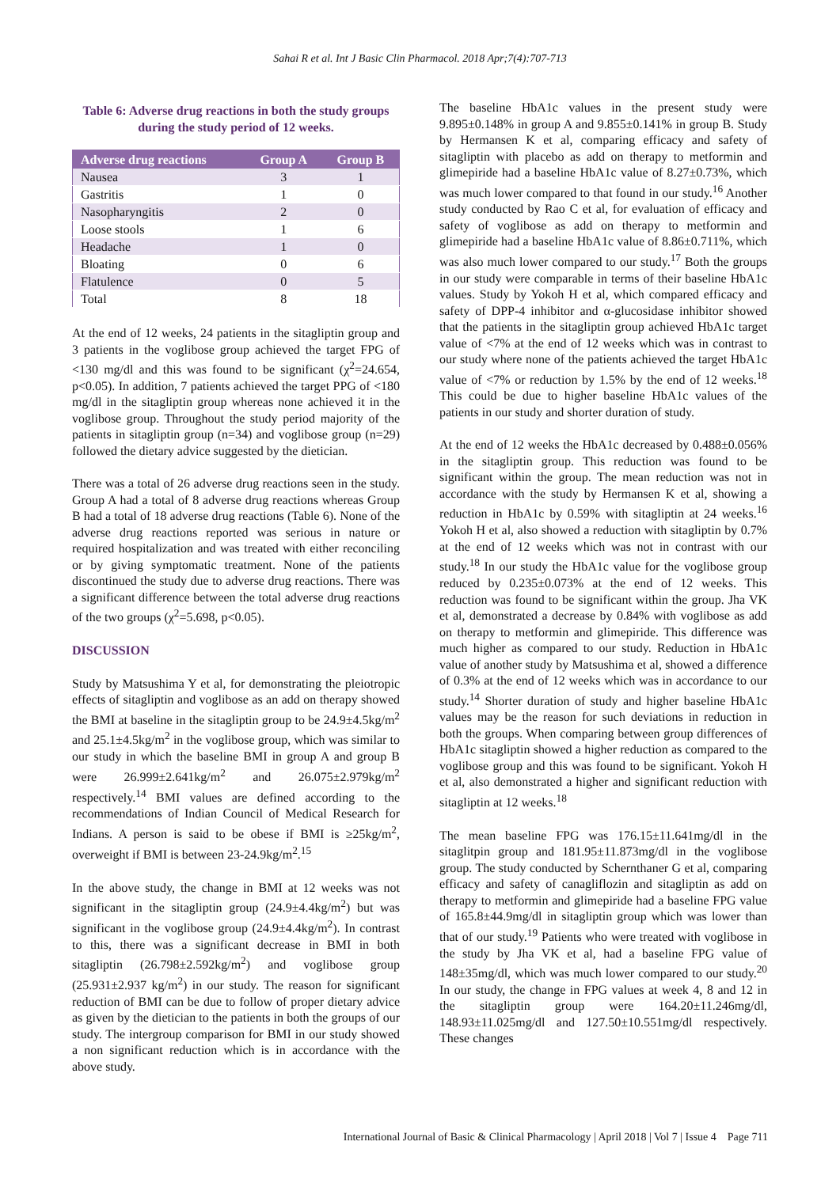Sahai R et al. Int J Basic Clin Pharmacol. 2018 Apr;7(4):707-713
Table 6: Adverse drug reactions in both the study groups during the study period of 12 weeks.
| Adverse drug reactions | Group A | Group B |
| --- | --- | --- |
| Nausea | 3 | 1 |
| Gastritis | 1 | 0 |
| Nasopharyngitis | 2 | 0 |
| Loose stools | 1 | 6 |
| Headache | 1 | 0 |
| Bloating | 0 | 6 |
| Flatulence | 0 | 5 |
| Total | 8 | 18 |
At the end of 12 weeks, 24 patients in the sitagliptin group and 3 patients in the voglibose group achieved the target FPG of <130 mg/dl and this was found to be significant (χ<sup>2</sup>=24.654, p<0.05). In addition, 7 patients achieved the target PPG of <180 mg/dl in the sitagliptin group whereas none achieved it in the voglibose group. Throughout the study period majority of the patients in sitagliptin group (n=34) and voglibose group (n=29) followed the dietary advice suggested by the dietician.
There was a total of 26 adverse drug reactions seen in the study. Group A had a total of 8 adverse drug reactions whereas Group B had a total of 18 adverse drug reactions (Table 6). None of the adverse drug reactions reported was serious in nature or required hospitalization and was treated with either reconciling or by giving symptomatic treatment. None of the patients discontinued the study due to adverse drug reactions. There was a significant difference between the total adverse drug reactions of the two groups (χ<sup>2</sup>=5.698, p<0.05).
DISCUSSION
Study by Matsushima Y et al, for demonstrating the pleiotropic effects of sitagliptin and voglibose as an add on therapy showed the BMI at baseline in the sitagliptin group to be 24.9±4.5kg/m<sup>2</sup> and 25.1±4.5kg/m<sup>2</sup> in the voglibose group, which was similar to our study in which the baseline BMI in group A and group B were 26.999±2.641kg/m<sup>2</sup> and 26.075±2.979kg/m<sup>2</sup> respectively.<sup>14</sup> BMI values are defined according to the recommendations of Indian Council of Medical Research for Indians. A person is said to be obese if BMI is ≥25kg/m<sup>2</sup>, overweight if BMI is between 23-24.9kg/m<sup>2</sup>.<sup>15</sup>
In the above study, the change in BMI at 12 weeks was not significant in the sitagliptin group (24.9±4.4kg/m<sup>2</sup>) but was significant in the voglibose group (24.9±4.4kg/m<sup>2</sup>). In contrast to this, there was a significant decrease in BMI in both sitagliptin (26.798±2.592kg/m<sup>2</sup>) and voglibose group (25.931±2.937 kg/m<sup>2</sup>) in our study. The reason for significant reduction of BMI can be due to follow of proper dietary advice as given by the dietician to the patients in both the groups of our study. The intergroup comparison for BMI in our study showed a non significant reduction which is in accordance with the above study.
The baseline HbA1c values in the present study were 9.895±0.148% in group A and 9.855±0.141% in group B. Study by Hermansen K et al, comparing efficacy and safety of sitagliptin with placebo as add on therapy to metformin and glimepiride had a baseline HbA1c value of 8.27±0.73%, which was much lower compared to that found in our study.<sup>16</sup> Another study conducted by Rao C et al, for evaluation of efficacy and safety of voglibose as add on therapy to metformin and glimepiride had a baseline HbA1c value of 8.86±0.711%, which was also much lower compared to our study.<sup>17</sup> Both the groups in our study were comparable in terms of their baseline HbA1c values. Study by Yokoh H et al, which compared efficacy and safety of DPP-4 inhibitor and α-glucosidase inhibitor showed that the patients in the sitagliptin group achieved HbA1c target value of <7% at the end of 12 weeks which was in contrast to our study where none of the patients achieved the target HbA1c value of <7% or reduction by 1.5% by the end of 12 weeks.<sup>18</sup> This could be due to higher baseline HbA1c values of the patients in our study and shorter duration of study.
At the end of 12 weeks the HbA1c decreased by 0.488±0.056% in the sitagliptin group. This reduction was found to be significant within the group. The mean reduction was not in accordance with the study by Hermansen K et al, showing a reduction in HbA1c by 0.59% with sitagliptin at 24 weeks.<sup>16</sup> Yokoh H et al, also showed a reduction with sitagliptin by 0.7% at the end of 12 weeks which was not in contrast with our study.<sup>18</sup> In our study the HbA1c value for the voglibose group reduced by 0.235±0.073% at the end of 12 weeks. This reduction was found to be significant within the group. Jha VK et al, demonstrated a decrease by 0.84% with voglibose as add on therapy to metformin and glimepiride. This difference was much higher as compared to our study. Reduction in HbA1c value of another study by Matsushima et al, showed a difference of 0.3% at the end of 12 weeks which was in accordance to our study.<sup>14</sup> Shorter duration of study and higher baseline HbA1c values may be the reason for such deviations in reduction in both the groups. When comparing between group differences of HbA1c sitagliptin showed a higher reduction as compared to the voglibose group and this was found to be significant. Yokoh H et al, also demonstrated a higher and significant reduction with sitagliptin at 12 weeks.<sup>18</sup>
The mean baseline FPG was 176.15±11.641mg/dl in the sitaglitpin group and 181.95±11.873mg/dl in the voglibose group. The study conducted by Schernthaner G et al, comparing efficacy and safety of canagliflozin and sitagliptin as add on therapy to metformin and glimepiride had a baseline FPG value of 165.8±44.9mg/dl in sitagliptin group which was lower than that of our study.<sup>19</sup> Patients who were treated with voglibose in the study by Jha VK et al, had a baseline FPG value of 148±35mg/dl, which was much lower compared to our study.<sup>20</sup> In our study, the change in FPG values at week 4, 8 and 12 in the sitagliptin group were 164.20±11.246mg/dl, 148.93±11.025mg/dl and 127.50±10.551mg/dl respectively. These changes
International Journal of Basic & Clinical Pharmacology | April 2018 | Vol 7 | Issue 4 Page 711